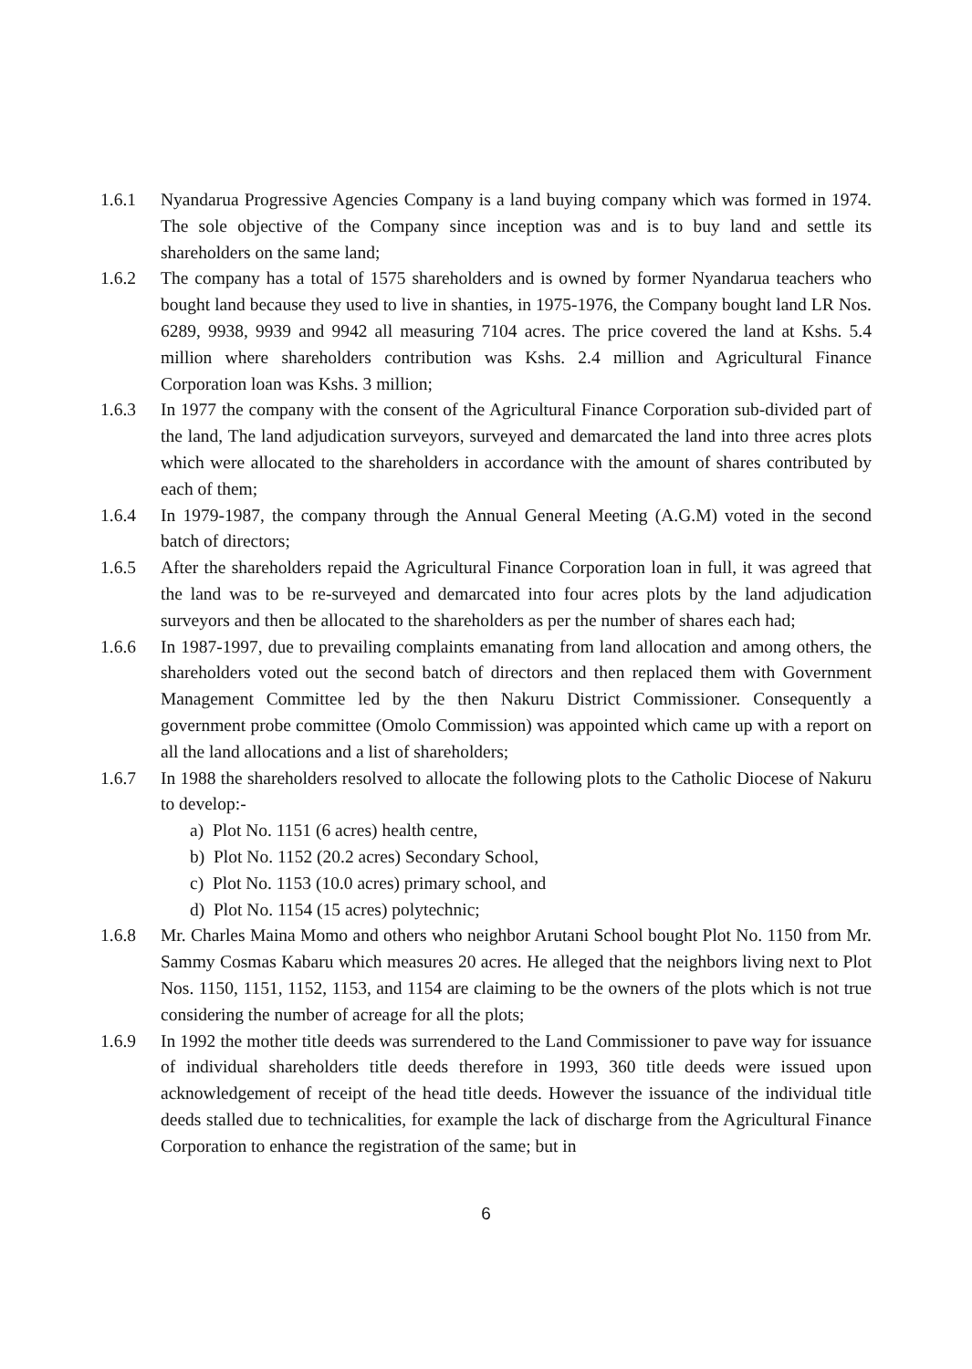1.6.1 Nyandarua Progressive Agencies Company is a land buying company which was formed in 1974. The sole objective of the Company since inception was and is to buy land and settle its shareholders on the same land;
1.6.2 The company has a total of 1575 shareholders and is owned by former Nyandarua teachers who bought land because they used to live in shanties, in 1975-1976, the Company bought land LR Nos. 6289, 9938, 9939 and 9942 all measuring 7104 acres. The price covered the land at Kshs. 5.4 million where shareholders contribution was Kshs. 2.4 million and Agricultural Finance Corporation loan was Kshs. 3 million;
1.6.3 In 1977 the company with the consent of the Agricultural Finance Corporation sub-divided part of the land, The land adjudication surveyors, surveyed and demarcated the land into three acres plots which were allocated to the shareholders in accordance with the amount of shares contributed by each of them;
1.6.4 In 1979-1987, the company through the Annual General Meeting (A.G.M) voted in the second batch of directors;
1.6.5 After the shareholders repaid the Agricultural Finance Corporation loan in full, it was agreed that the land was to be re-surveyed and demarcated into four acres plots by the land adjudication surveyors and then be allocated to the shareholders as per the number of shares each had;
1.6.6 In 1987-1997, due to prevailing complaints emanating from land allocation and among others, the shareholders voted out the second batch of directors and then replaced them with Government Management Committee led by the then Nakuru District Commissioner. Consequently a government probe committee (Omolo Commission) was appointed which came up with a report on all the land allocations and a list of shareholders;
1.6.7 In 1988 the shareholders resolved to allocate the following plots to the Catholic Diocese of Nakuru to develop:-
a) Plot No. 1151 (6 acres) health centre,
b) Plot No. 1152 (20.2 acres) Secondary School,
c) Plot No. 1153 (10.0 acres) primary school, and
d) Plot No. 1154 (15 acres) polytechnic;
1.6.8 Mr. Charles Maina Momo and others who neighbor Arutani School bought Plot No. 1150 from Mr. Sammy Cosmas Kabaru which measures 20 acres. He alleged that the neighbors living next to Plot Nos. 1150, 1151, 1152, 1153, and 1154 are claiming to be the owners of the plots which is not true considering the number of acreage for all the plots;
1.6.9 In 1992 the mother title deeds was surrendered to the Land Commissioner to pave way for issuance of individual shareholders title deeds therefore in 1993, 360 title deeds were issued upon acknowledgement of receipt of the head title deeds. However the issuance of the individual title deeds stalled due to technicalities, for example the lack of discharge from the Agricultural Finance Corporation to enhance the registration of the same; but in
6